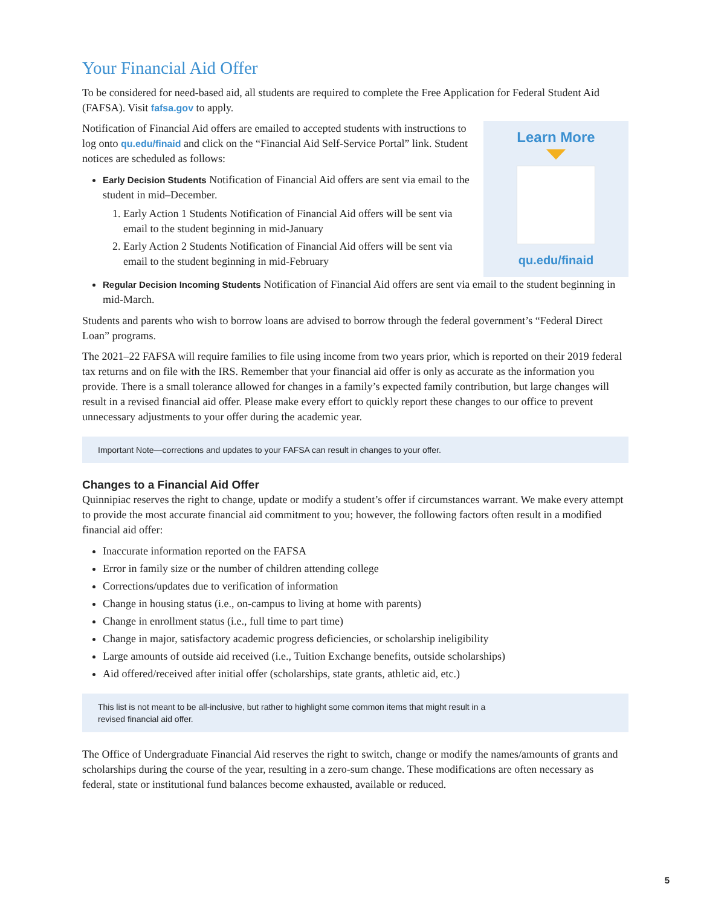Your Financial Aid Offer
To be considered for need-based aid, all students are required to complete the Free Application for Federal Student Aid (FAFSA). Visit fafsa.gov to apply.
Notification of Financial Aid offers are emailed to accepted students with instructions to log onto qu.edu/finaid and click on the “Financial Aid Self-Service Portal” link. Student notices are scheduled as follows:
Early Decision Students Notification of Financial Aid offers are sent via email to the student in mid–December.
1. Early Action 1 Students Notification of Financial Aid offers will be sent via email to the student beginning in mid-January
2. Early Action 2 Students Notification of Financial Aid offers will be sent via email to the student beginning in mid-February
Learn More
qu.edu/finaid
Regular Decision Incoming Students Notification of Financial Aid offers are sent via email to the student beginning in mid-March.
Students and parents who wish to borrow loans are advised to borrow through the federal government’s “Federal Direct Loan” programs.
The 2021–22 FAFSA will require families to file using income from two years prior, which is reported on their 2019 federal tax returns and on file with the IRS. Remember that your financial aid offer is only as accurate as the information you provide. There is a small tolerance allowed for changes in a family’s expected family contribution, but large changes will result in a revised financial aid offer. Please make every effort to quickly report these changes to our office to prevent unnecessary adjustments to your offer during the academic year.
Important Note—corrections and updates to your FAFSA can result in changes to your offer.
Changes to a Financial Aid Offer
Quinnipiac reserves the right to change, update or modify a student’s offer if circumstances warrant. We make every attempt to provide the most accurate financial aid commitment to you; however, the following factors often result in a modified financial aid offer:
Inaccurate information reported on the FAFSA
Error in family size or the number of children attending college
Corrections/updates due to verification of information
Change in housing status (i.e., on-campus to living at home with parents)
Change in enrollment status (i.e., full time to part time)
Change in major, satisfactory academic progress deficiencies, or scholarship ineligibility
Large amounts of outside aid received (i.e., Tuition Exchange benefits, outside scholarships)
Aid offered/received after initial offer (scholarships, state grants, athletic aid, etc.)
This list is not meant to be all-inclusive, but rather to highlight some common items that might result in a
revised financial aid offer.
The Office of Undergraduate Financial Aid reserves the right to switch, change or modify the names/amounts of grants and scholarships during the course of the year, resulting in a zero-sum change. These modifications are often necessary as federal, state or institutional fund balances become exhausted, available or reduced.
5